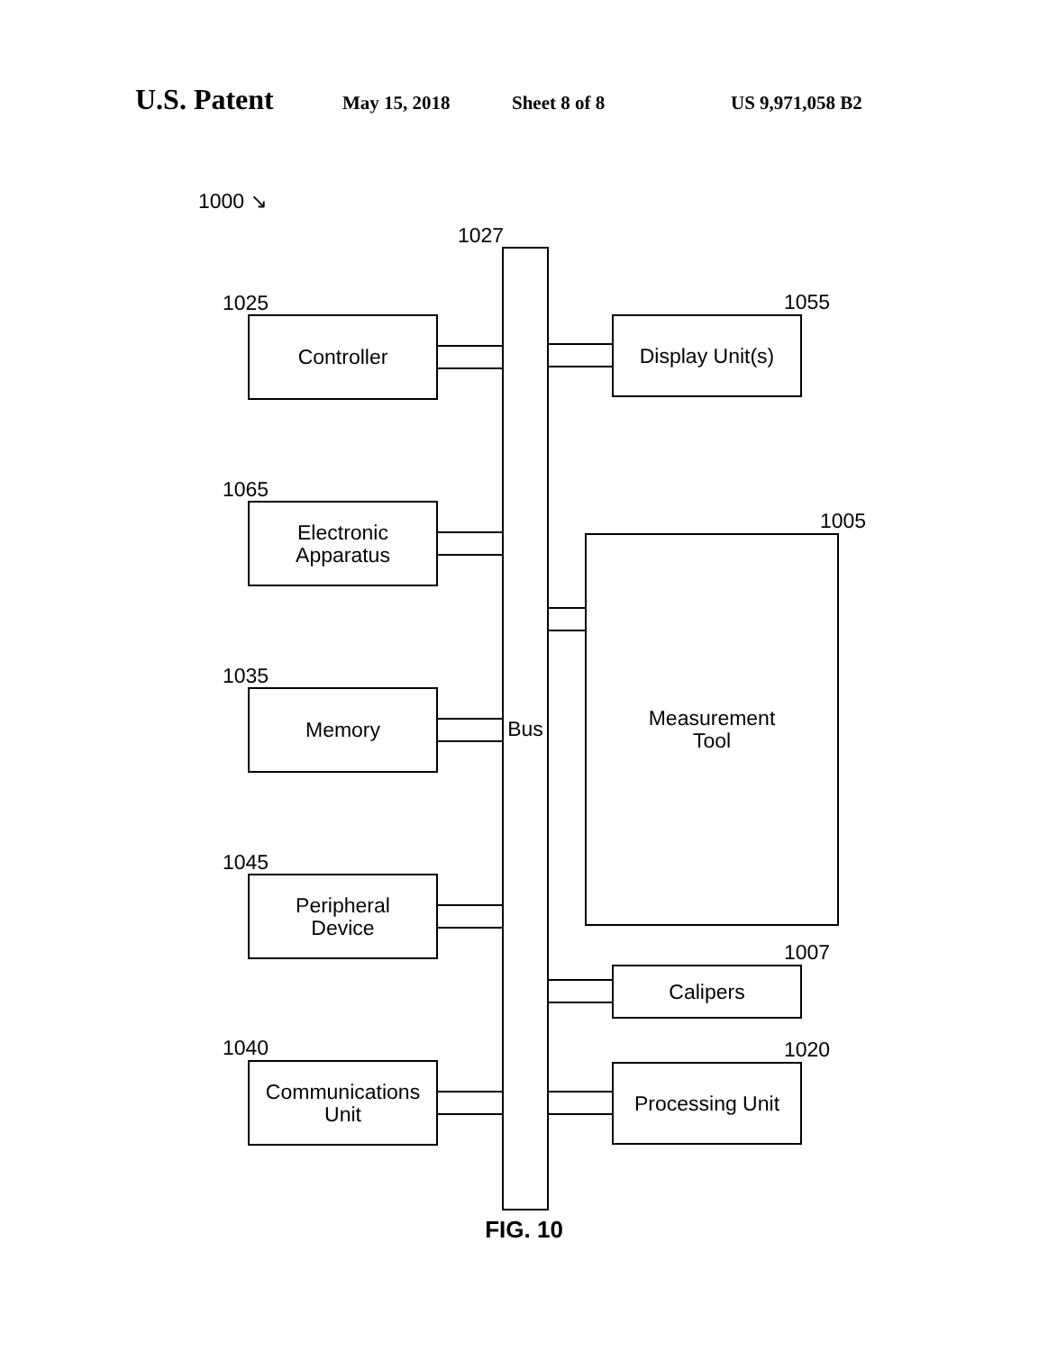U.S. Patent May 15, 2018 Sheet 8 of 8 US 9,971,058 B2
1000 ↘
1027
Bus
1025
Controller
1065
Electronic
Apparatus
1035
Memory
1045
Peripheral
Device
1040
Communications
Unit
1055
Display Unit(s)
1005
Measurement
Tool
1007
Calipers
1020
Processing Unit
FIG. 10